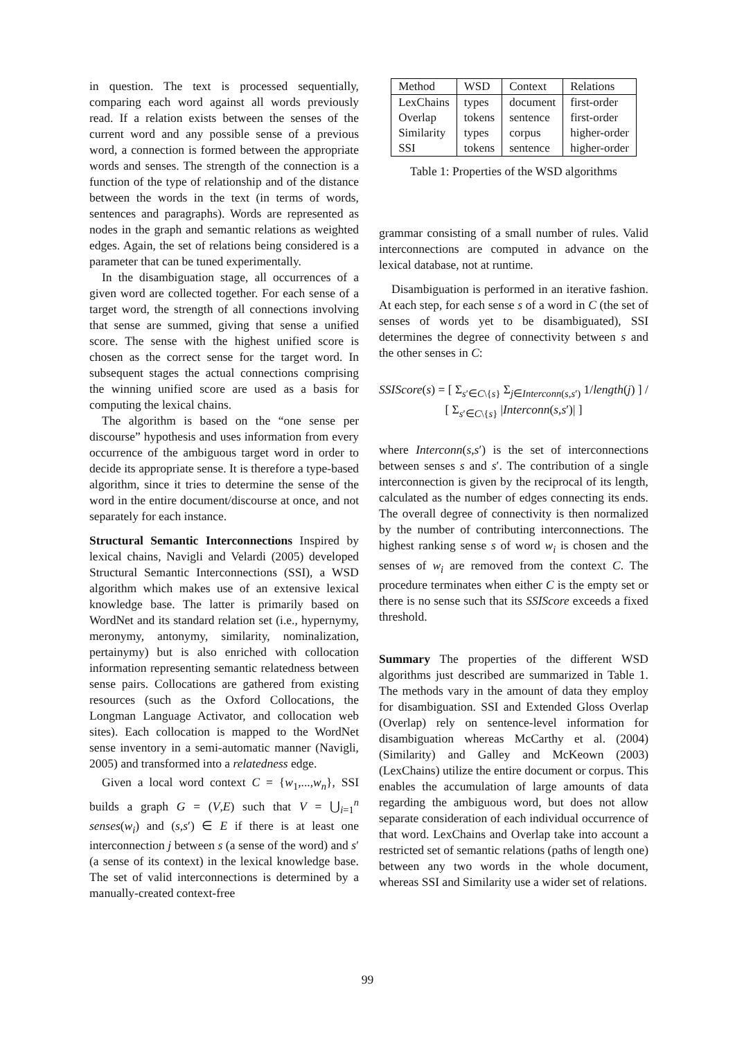in question. The text is processed sequentially, comparing each word against all words previously read. If a relation exists between the senses of the current word and any possible sense of a previous word, a connection is formed between the appropriate words and senses. The strength of the connection is a function of the type of relationship and of the distance between the words in the text (in terms of words, sentences and paragraphs). Words are represented as nodes in the graph and semantic relations as weighted edges. Again, the set of relations being considered is a parameter that can be tuned experimentally.
In the disambiguation stage, all occurrences of a given word are collected together. For each sense of a target word, the strength of all connections involving that sense are summed, giving that sense a unified score. The sense with the highest unified score is chosen as the correct sense for the target word. In subsequent stages the actual connections comprising the winning unified score are used as a basis for computing the lexical chains.
The algorithm is based on the “one sense per discourse” hypothesis and uses information from every occurrence of the ambiguous target word in order to decide its appropriate sense. It is therefore a type-based algorithm, since it tries to determine the sense of the word in the entire document/discourse at once, and not separately for each instance.
Structural Semantic Interconnections Inspired by lexical chains, Navigli and Velardi (2005) developed Structural Semantic Interconnections (SSI), a WSD algorithm which makes use of an extensive lexical knowledge base. The latter is primarily based on WordNet and its standard relation set (i.e., hypernymy, meronymy, antonymy, similarity, nominalization, pertainymy) but is also enriched with collocation information representing semantic relatedness between sense pairs. Collocations are gathered from existing resources (such as the Oxford Collocations, the Longman Language Activator, and collocation web sites). Each collocation is mapped to the WordNet sense inventory in a semi-automatic manner (Navigli, 2005) and transformed into a relatedness edge.
Given a local word context C = {w<sub>1</sub>,...,w<sub>n</sub>}, SSI builds a graph G = (V,E) such that V = ⋃<sub>i=1</sub><sup>n</sup> senses(w<sub>i</sub>) and (s,s′) ∈ E if there is at least one interconnection j between s (a sense of the word) and s′ (a sense of its context) in the lexical knowledge base. The set of valid interconnections is determined by a manually-created context-free
| Method | WSD | Context | Relations |
| --- | --- | --- | --- |
| LexChains Overlap Similarity SSI | types tokens types tokens | document sentence corpus sentence | first-order first-order higher-order higher-order |
Table 1: Properties of the WSD algorithms
grammar consisting of a small number of rules. Valid interconnections are computed in advance on the lexical database, not at runtime.
Disambiguation is performed in an iterative fashion. At each step, for each sense s of a word in C (the set of senses of words yet to be disambiguated), SSI determines the degree of connectivity between s and the other senses in C:
SSIScore(s) = [ Σ<sub>s′∈C\{s}</sub> Σ<sub>j∈Interconn(s,s′)</sub> 1/length(j) ] / [ Σ<sub>s′∈C\{s}</sub> |Interconn(s,s′)| ]
where Interconn(s,s′) is the set of interconnections between senses s and s′. The contribution of a single interconnection is given by the reciprocal of its length, calculated as the number of edges connecting its ends. The overall degree of connectivity is then normalized by the number of contributing interconnections. The highest ranking sense s of word w<sub>i</sub> is chosen and the senses of w<sub>i</sub> are removed from the context C. The procedure terminates when either C is the empty set or there is no sense such that its SSIScore exceeds a fixed threshold.
Summary The properties of the different WSD algorithms just described are summarized in Table 1. The methods vary in the amount of data they employ for disambiguation. SSI and Extended Gloss Overlap (Overlap) rely on sentence-level information for disambiguation whereas McCarthy et al. (2004) (Similarity) and Galley and McKeown (2003) (LexChains) utilize the entire document or corpus. This enables the accumulation of large amounts of data regarding the ambiguous word, but does not allow separate consideration of each individual occurrence of that word. LexChains and Overlap take into account a restricted set of semantic relations (paths of length one) between any two words in the whole document, whereas SSI and Similarity use a wider set of relations.
99